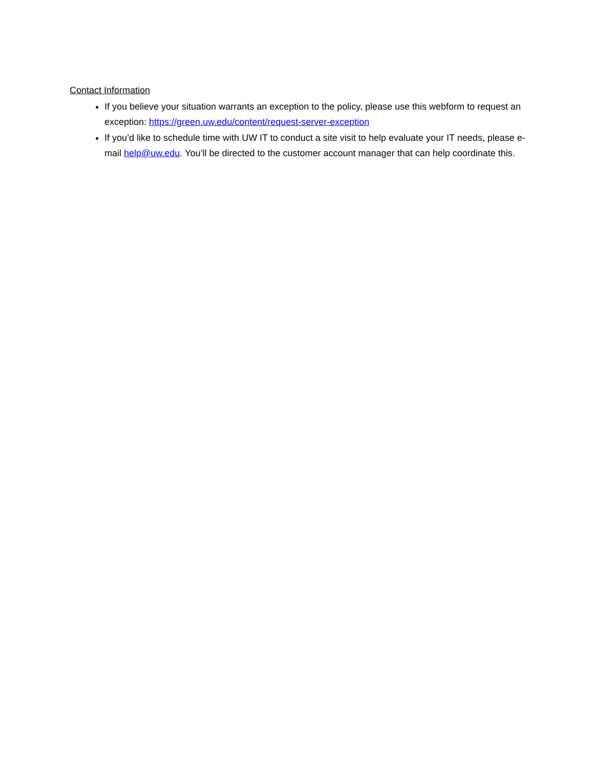Contact Information
If you believe your situation warrants an exception to the policy, please use this webform to request an exception: https://green.uw.edu/content/request-server-exception
If you’d like to schedule time with UW IT to conduct a site visit to help evaluate your IT needs, please e-mail help@uw.edu. You’ll be directed to the customer account manager that can help coordinate this.